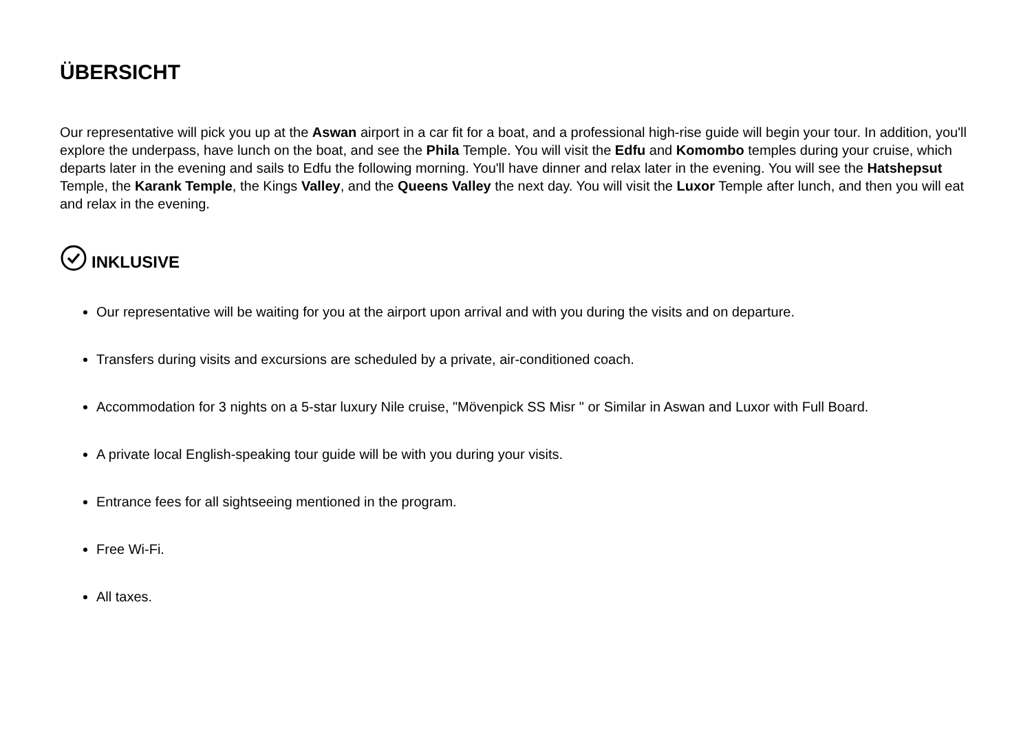ÜBERSICHT
Our representative will pick you up at the Aswan airport in a car fit for a boat, and a professional high-rise guide will begin your tour. In addition, you'll explore the underpass, have lunch on the boat, and see the Phila Temple. You will visit the Edfu and Komombo temples during your cruise, which departs later in the evening and sails to Edfu the following morning. You'll have dinner and relax later in the evening. You will see the Hatshepsut Temple, the Karank Temple, the Kings Valley, and the Queens Valley the next day. You will visit the Luxor Temple after lunch, and then you will eat and relax in the evening.
INKLUSIVE
Our representative will be waiting for you at the airport upon arrival and with you during the visits and on departure.
Transfers during visits and excursions are scheduled by a private, air-conditioned coach.
Accommodation for 3 nights on a 5-star luxury Nile cruise, "Mövenpick SS Misr " or Similar in Aswan and Luxor with Full Board.
A private local English-speaking tour guide will be with you during your visits.
Entrance fees for all sightseeing mentioned in the program.
Free Wi-Fi.
All taxes.